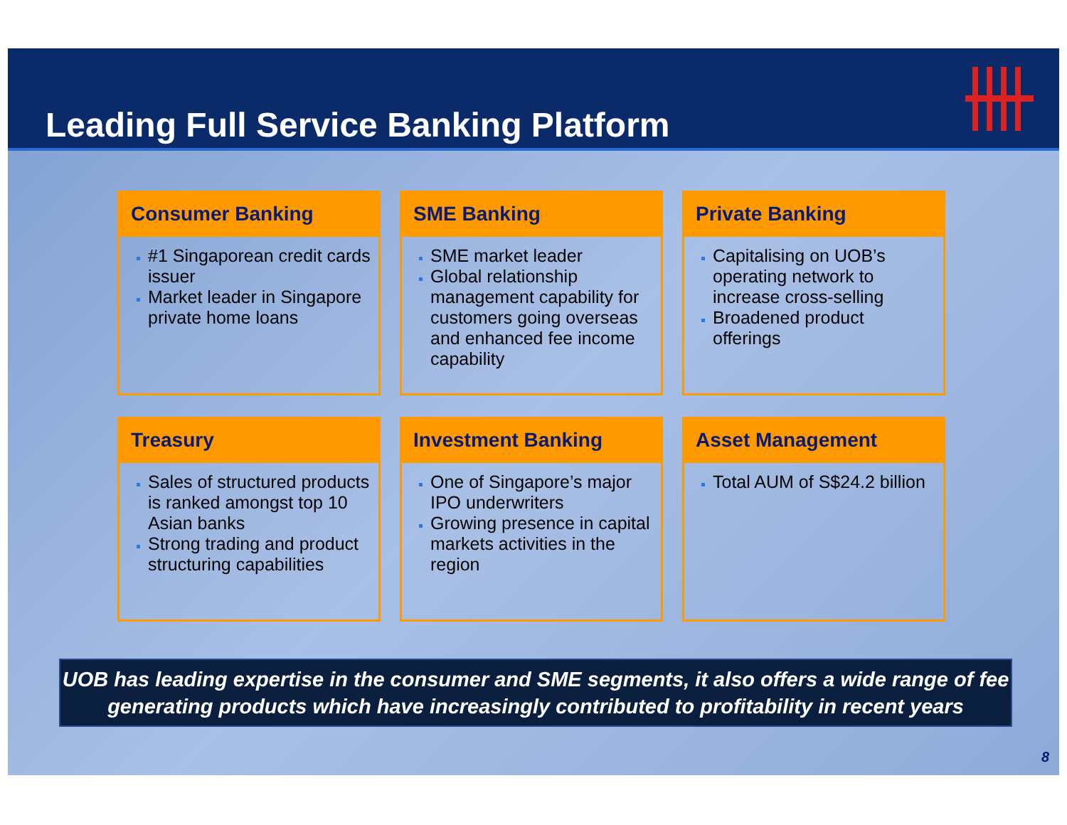Leading Full Service Banking Platform
Consumer Banking
#1 Singaporean credit cards issuer
Market leader in Singapore private home loans
SME Banking
SME market leader
Global relationship management capability for customers going overseas and enhanced fee income capability
Private Banking
Capitalising on UOB’s operating network to increase cross-selling
Broadened product offerings
Treasury
Sales of structured products is ranked amongst top 10 Asian banks
Strong trading and product structuring capabilities
Investment Banking
One of Singapore’s major IPO underwriters
Growing presence in capital markets activities in the region
Asset Management
Total AUM of S$24.2 billion
UOB has leading expertise in the consumer and SME segments, it also offers a wide range of fee generating products which have increasingly contributed to profitability in recent years
8